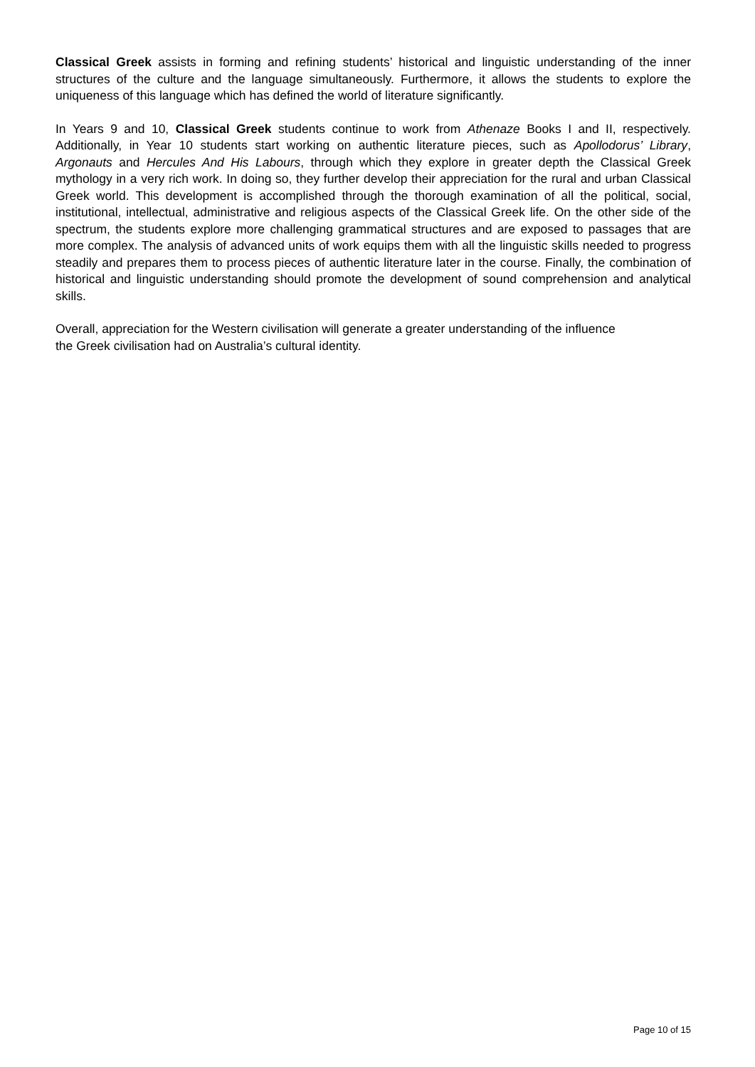Classical Greek assists in forming and refining students’ historical and linguistic understanding of the inner structures of the culture and the language simultaneously. Furthermore, it allows the students to explore the uniqueness of this language which has defined the world of literature significantly.
In Years 9 and 10, Classical Greek students continue to work from Athenaze Books I and II, respectively. Additionally, in Year 10 students start working on authentic literature pieces, such as Apollodorus’ Library, Argonauts and Hercules And His Labours, through which they explore in greater depth the Classical Greek mythology in a very rich work. In doing so, they further develop their appreciation for the rural and urban Classical Greek world. This development is accomplished through the thorough examination of all the political, social, institutional, intellectual, administrative and religious aspects of the Classical Greek life. On the other side of the spectrum, the students explore more challenging grammatical structures and are exposed to passages that are more complex. The analysis of advanced units of work equips them with all the linguistic skills needed to progress steadily and prepares them to process pieces of authentic literature later in the course. Finally, the combination of historical and linguistic understanding should promote the development of sound comprehension and analytical skills.
Overall, appreciation for the Western civilisation will generate a greater understanding of the influence
the Greek civilisation had on Australia’s cultural identity.
Page 10 of 15